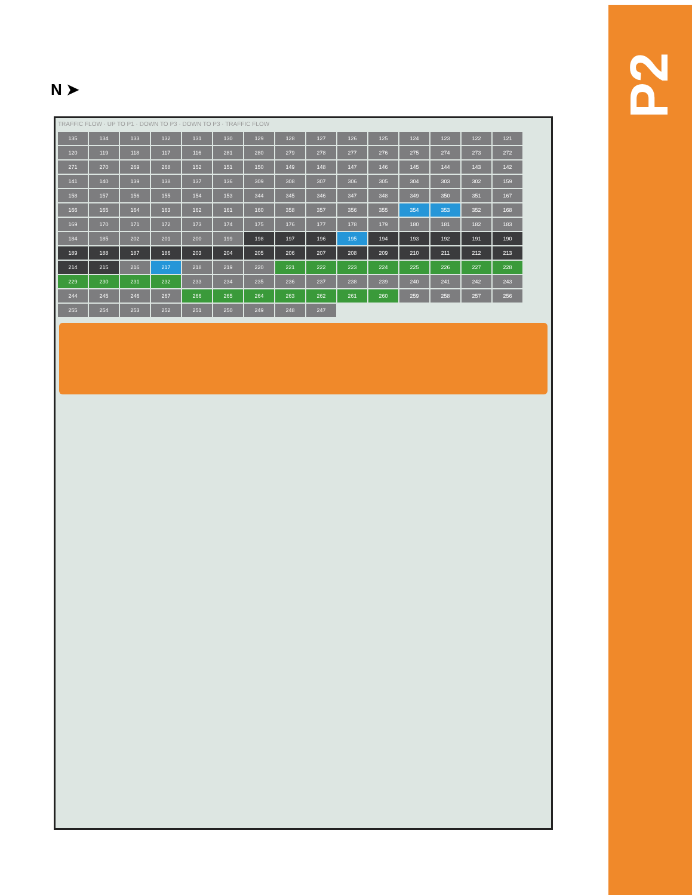N ➤
TRAFFIC FLOW · UP TO P1 · DOWN TO P3 · DOWN TO P3 · TRAFFIC FLOW
135
134
133
132
131
130
129
128
127
126
125
124
123
122
121
120
119
118
117
116
281
280
279
278
277
276
275
274
273
272
271
270
269
268
152
151
150
149
148
147
146
145
144
143
142
141
140
139
138
137
136
309
308
307
306
305
304
303
302
159
158
157
156
155
154
153
344
345
346
347
348
349
350
351
167
166
165
164
163
162
161
160
358
357
356
355
354
353
352
168
169
170
171
172
173
174
175
176
177
178
179
180
181
182
183
184
185
202
201
200
199
198
197
196
195
194
193
192
191
190
189
188
187
186
203
204
205
206
207
208
209
210
211
212
213
214
215
216
217
218
219
220
221
222
223
224
225
226
227
228
229
230
231
232
233
234
235
236
237
238
239
240
241
242
243
244
245
246
267
266
265
264
263
262
261
260
259
258
257
256
255
254
253
252
251
250
249
248
247
P2